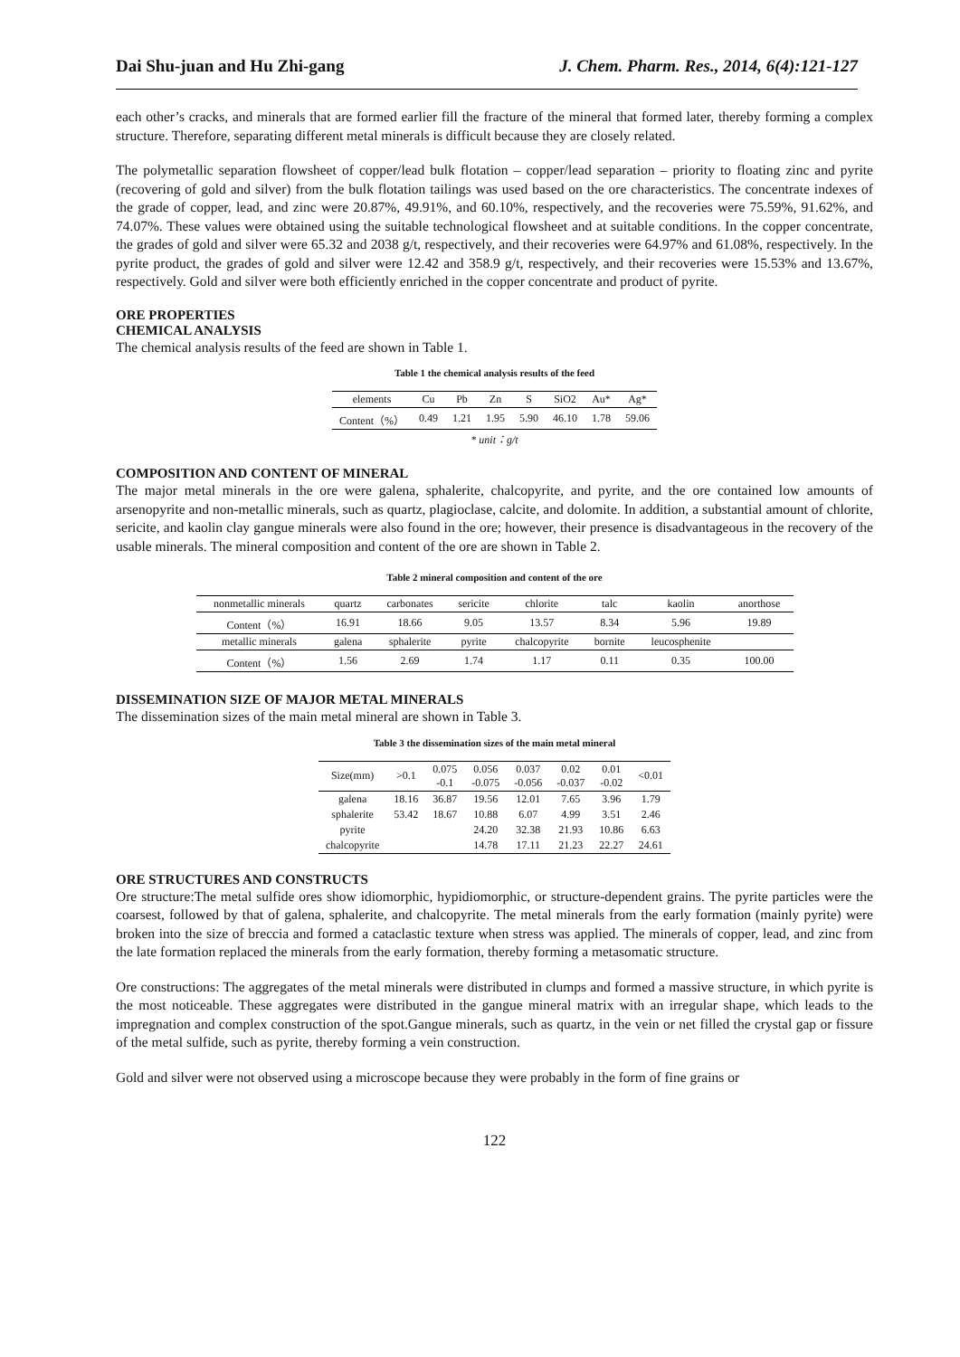Dai Shu-juan and Hu Zhi-gang J. Chem. Pharm. Res., 2014, 6(4):121-127
each other’s cracks, and minerals that are formed earlier fill the fracture of the mineral that formed later, thereby forming a complex structure. Therefore, separating different metal minerals is difficult because they are closely related.
The polymetallic separation flowsheet of copper/lead bulk flotation – copper/lead separation – priority to floating zinc and pyrite (recovering of gold and silver) from the bulk flotation tailings was used based on the ore characteristics. The concentrate indexes of the grade of copper, lead, and zinc were 20.87%, 49.91%, and 60.10%, respectively, and the recoveries were 75.59%, 91.62%, and 74.07%. These values were obtained using the suitable technological flowsheet and at suitable conditions. In the copper concentrate, the grades of gold and silver were 65.32 and 2038 g/t, respectively, and their recoveries were 64.97% and 61.08%, respectively. In the pyrite product, the grades of gold and silver were 12.42 and 358.9 g/t, respectively, and their recoveries were 15.53% and 13.67%, respectively. Gold and silver were both efficiently enriched in the copper concentrate and product of pyrite.
ORE PROPERTIES
CHEMICAL ANALYSIS
The chemical analysis results of the feed are shown in Table 1.
Table 1 the chemical analysis results of the feed
| elements | Cu | Pb | Zn | S | SiO2 | Au* | Ag* |
| Content（%） | 0.49 | 1.21 | 1.95 | 5.90 | 46.10 | 1.78 | 59.06 |
| * unit：g/t | | | | | | | |
COMPOSITION AND CONTENT OF MINERAL
The major metal minerals in the ore were galena, sphalerite, chalcopyrite, and pyrite, and the ore contained low amounts of arsenopyrite and non-metallic minerals, such as quartz, plagioclase, calcite, and dolomite. In addition, a substantial amount of chlorite, sericite, and kaolin clay gangue minerals were also found in the ore; however, their presence is disadvantageous in the recovery of the usable minerals. The mineral composition and content of the ore are shown in Table 2.
Table 2 mineral composition and content of the ore
| nonmetallic minerals | quartz | carbonates | sericite | chlorite | talc | kaolin | anorthose |
| Content（%） | 16.91 | 18.66 | 9.05 | 13.57 | 8.34 | 5.96 | 19.89 |
| metallic minerals | galena | sphalerite | pyrite | chalcopyrite | bornite | leucosphenite | |
| Content（%） | 1.56 | 2.69 | 1.74 | 1.17 | 0.11 | 0.35 | 100.00 |
DISSEMINATION SIZE OF MAJOR METAL MINERALS
The dissemination sizes of the main metal mineral are shown in Table 3.
Table 3 the dissemination sizes of the main metal mineral
| Size(mm) | >0.1 | 0.075 -0.1 | 0.056 -0.075 | 0.037 -0.056 | 0.02 -0.037 | 0.01 -0.02 | <0.01 |
| galena | 18.16 | 36.87 | 19.56 | 12.01 | 7.65 | 3.96 | 1.79 |
| sphalerite | 53.42 | 18.67 | 10.88 | 6.07 | 4.99 | 3.51 | 2.46 |
| pyrite | | | 24.20 | 32.38 | 21.93 | 10.86 | 6.63 |
| chalcopyrite | | | 14.78 | 17.11 | 21.23 | 22.27 | 24.61 |
ORE STRUCTURES AND CONSTRUCTS
Ore structure:The metal sulfide ores show idiomorphic, hypidiomorphic, or structure-dependent grains. The pyrite particles were the coarsest, followed by that of galena, sphalerite, and chalcopyrite. The metal minerals from the early formation (mainly pyrite) were broken into the size of breccia and formed a cataclastic texture when stress was applied. The minerals of copper, lead, and zinc from the late formation replaced the minerals from the early formation, thereby forming a metasomatic structure.
Ore constructions: The aggregates of the metal minerals were distributed in clumps and formed a massive structure, in which pyrite is the most noticeable. These aggregates were distributed in the gangue mineral matrix with an irregular shape, which leads to the impregnation and complex construction of the spot.Gangue minerals, such as quartz, in the vein or net filled the crystal gap or fissure of the metal sulfide, such as pyrite, thereby forming a vein construction.
Gold and silver were not observed using a microscope because they were probably in the form of fine grains or
122